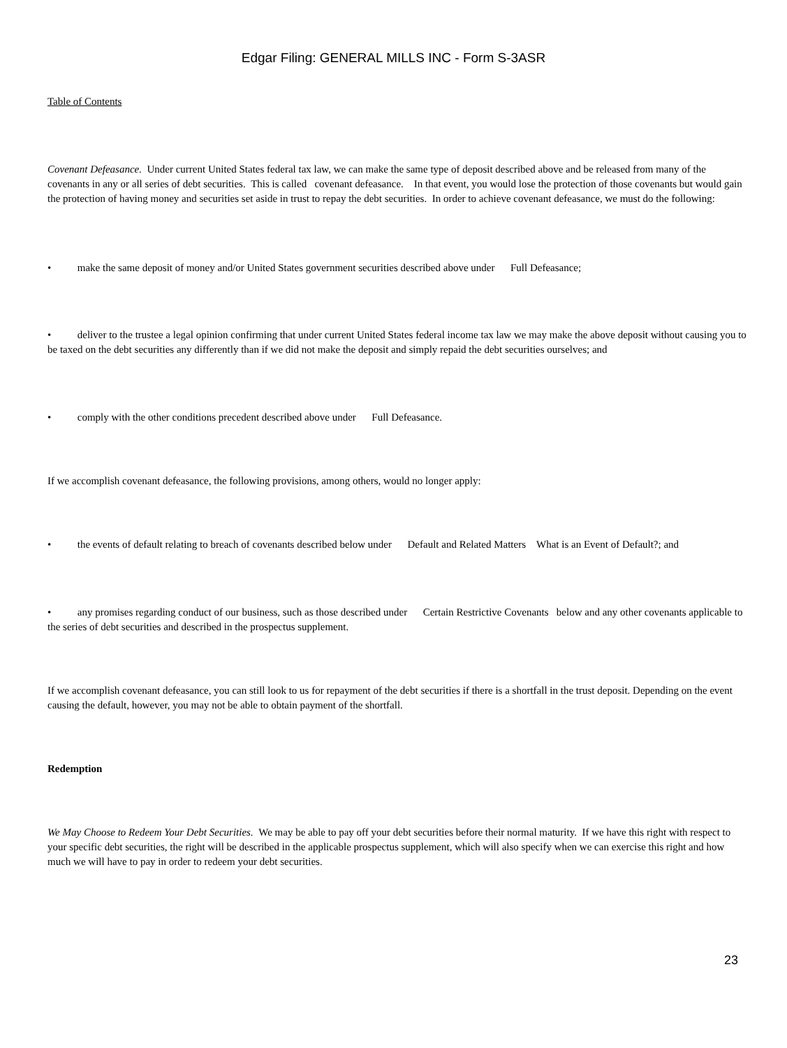Edgar Filing: GENERAL MILLS INC - Form S-3ASR
Table of Contents
Covenant Defeasance. Under current United States federal tax law, we can make the same type of deposit described above and be released from many of the covenants in any or all series of debt securities. This is called covenant defeasance. In that event, you would lose the protection of those covenants but would gain the protection of having money and securities set aside in trust to repay the debt securities. In order to achieve covenant defeasance, we must do the following:
• make the same deposit of money and/or United States government securities described above under Full Defeasance;
• deliver to the trustee a legal opinion confirming that under current United States federal income tax law we may make the above deposit without causing you to be taxed on the debt securities any differently than if we did not make the deposit and simply repaid the debt securities ourselves; and
• comply with the other conditions precedent described above under Full Defeasance.
If we accomplish covenant defeasance, the following provisions, among others, would no longer apply:
• the events of default relating to breach of covenants described below under Default and Related Matters What is an Event of Default?; and
• any promises regarding conduct of our business, such as those described under Certain Restrictive Covenants below and any other covenants applicable to the series of debt securities and described in the prospectus supplement.
If we accomplish covenant defeasance, you can still look to us for repayment of the debt securities if there is a shortfall in the trust deposit. Depending on the event causing the default, however, you may not be able to obtain payment of the shortfall.
Redemption
We May Choose to Redeem Your Debt Securities. We may be able to pay off your debt securities before their normal maturity. If we have this right with respect to your specific debt securities, the right will be described in the applicable prospectus supplement, which will also specify when we can exercise this right and how much we will have to pay in order to redeem your debt securities.
23